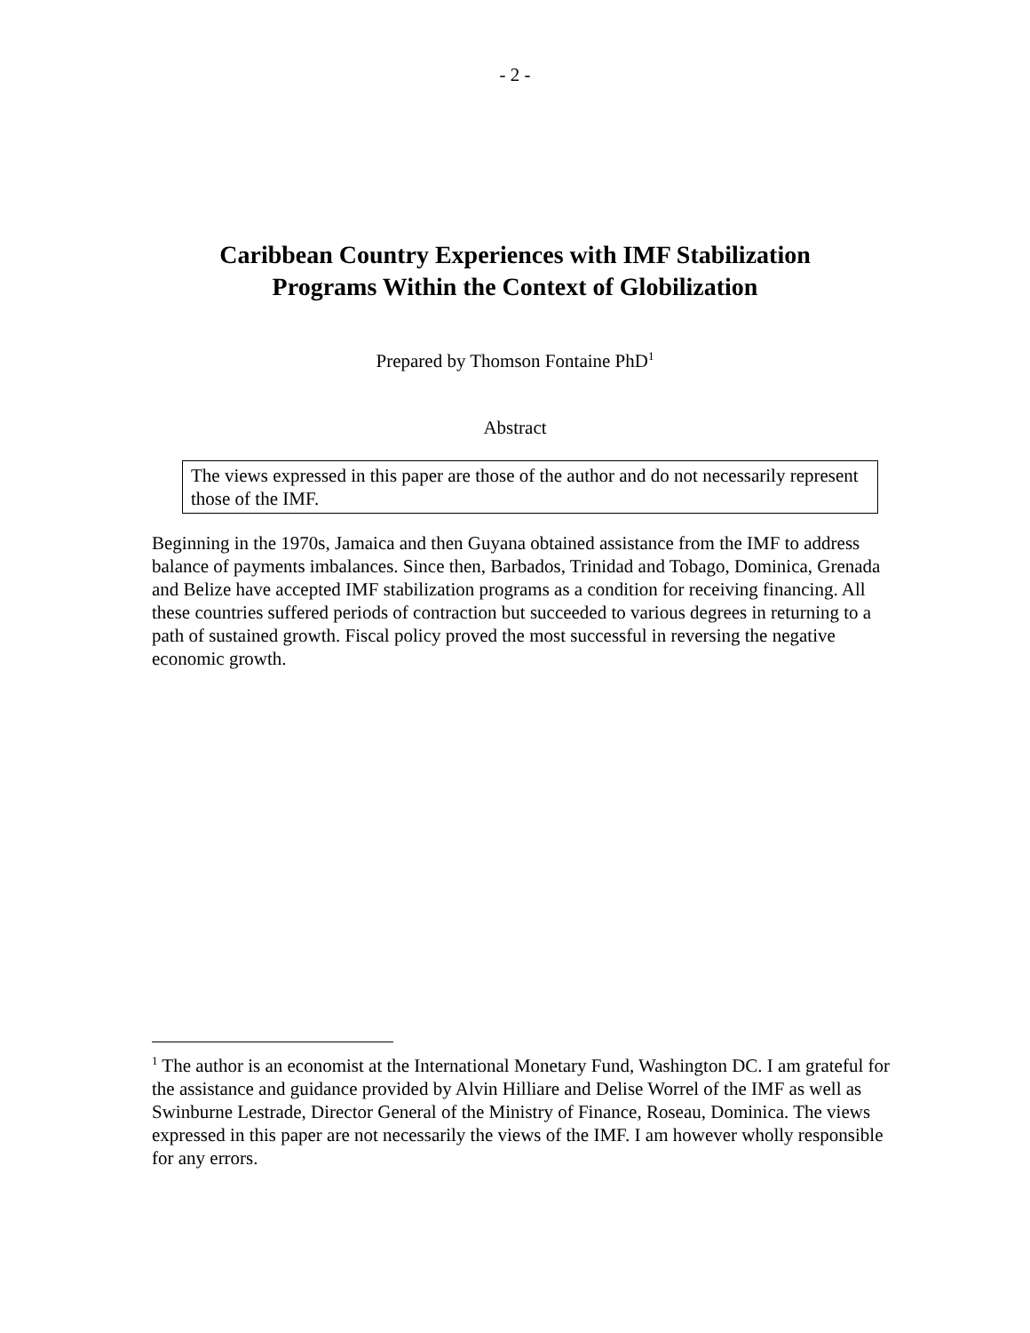- 2 -
Caribbean Country Experiences with IMF Stabilization
Programs Within the Context of Globilization
Prepared by Thomson Fontaine PhD<sup>1</sup>
Abstract
The views expressed in this paper are those of the author and do not necessarily represent those of the IMF.
Beginning in the 1970s, Jamaica and then Guyana obtained assistance from the IMF to address balance of payments imbalances. Since then, Barbados, Trinidad and Tobago, Dominica, Grenada and Belize have accepted IMF stabilization programs as a condition for receiving financing. All these countries suffered periods of contraction but succeeded to various degrees in returning to a path of sustained growth. Fiscal policy proved the most successful in reversing the negative economic growth.
<sup>1</sup> The author is an economist at the International Monetary Fund, Washington DC. I am grateful for the assistance and guidance provided by Alvin Hilliare and Delise Worrel of the IMF as well as Swinburne Lestrade, Director General of the Ministry of Finance, Roseau, Dominica. The views expressed in this paper are not necessarily the views of the IMF. I am however wholly responsible for any errors.